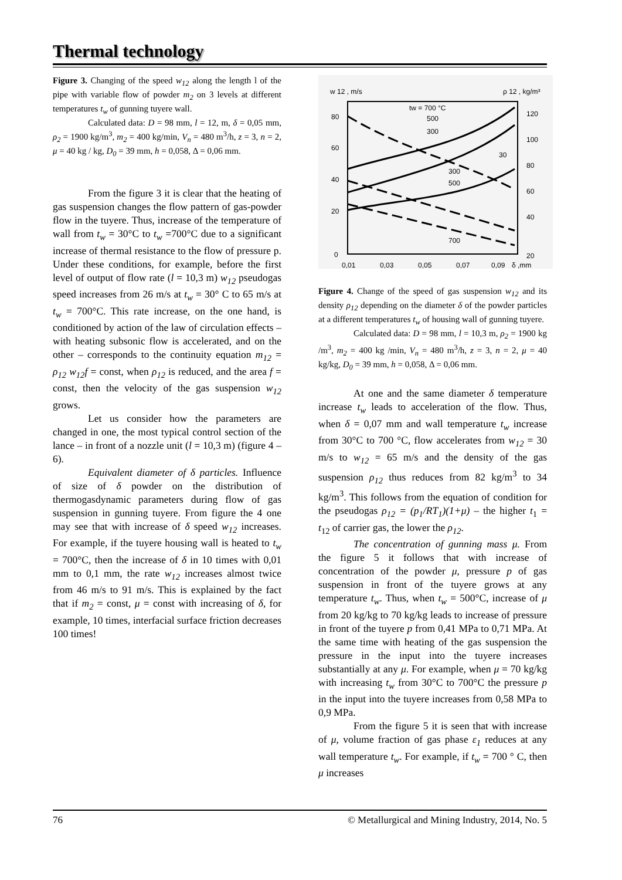Thermal technology
Figure 3. Changing of the speed w<sub>12</sub> along the length l of the pipe with variable flow of powder m<sub>2</sub> on 3 levels at different temperatures t<sub>w</sub> of gunning tuyere wall.
Calculated data: D = 98 mm, l = 12, m, δ = 0,05 mm, ρ<sub>2</sub> = 1900 kg/m<sup>3</sup>, m<sub>2</sub> = 400 kg/min, V<sub>n</sub> = 480 m<sup>3</sup>/h, z = 3, n = 2, μ = 40 kg / kg, D<sub>0</sub> = 39 mm, h = 0,058, Δ = 0,06 mm.
From the figure 3 it is clear that the heating of gas suspension changes the flow pattern of gas-powder flow in the tuyere. Thus, increase of the temperature of wall from t<sub>w</sub> = 30°C to t<sub>w</sub> =700°C due to a significant increase of thermal resistance to the flow of pressure p. Under these conditions, for example, before the first level of output of flow rate (l = 10,3 m) w<sub>12</sub> pseudogas speed increases from 26 m/s at t<sub>w</sub> = 30° C to 65 m/s at t<sub>w</sub> = 700°C. This rate increase, on the one hand, is conditioned by action of the law of circulation effects – with heating subsonic flow is accelerated, and on the other – corresponds to the continuity equation m<sub>12</sub> = ρ<sub>12</sub> w<sub>12</sub>f = const, when ρ<sub>12</sub> is reduced, and the area f = const, then the velocity of the gas suspension w<sub>12</sub> grows.
Let us consider how the parameters are changed in one, the most typical control section of the lance – in front of a nozzle unit (l = 10,3 m) (figure 4 – 6).
Equivalent diameter of δ particles. Influence of size of δ powder on the distribution of thermogasdynamic parameters during flow of gas suspension in gunning tuyere. From figure the 4 one may see that with increase of δ speed w<sub>12</sub> increases. For example, if the tuyere housing wall is heated to t<sub>w</sub> = 700°C, then the increase of δ in 10 times with 0,01 mm to 0,1 mm, the rate w<sub>12</sub> increases almost twice from 46 m/s to 91 m/s. This is explained by the fact that if m<sub>2</sub> = const, μ = const with increasing of δ, for example, 10 times, interfacial surface friction decreases 100 times!
w 12 , m/s
ρ 12 , kg/m³
80
60
40
20
0
120
100
80
60
40
20
0,01
0,03
0,05
0,07
0,09
δ ,mm
tw = 700 °C
500
300
30
300
500
700
Figure 4. Change of the speed of gas suspension w<sub>12</sub> and its density ρ<sub>12</sub> depending on the diameter δ of the powder particles at a different temperatures t<sub>w</sub> of housing wall of gunning tuyere.
Calculated data: D = 98 mm, l = 10,3 m, ρ<sub>2</sub> = 1900 kg /m<sup>3</sup>, m<sub>2</sub> = 400 kg /min, V<sub>n</sub> = 480 m<sup>3</sup>/h, z = 3, n = 2, μ = 40 kg/kg, D<sub>0</sub> = 39 mm, h = 0,058, Δ = 0,06 mm.
At one and the same diameter δ temperature increase t<sub>w</sub> leads to acceleration of the flow. Thus, when δ = 0,07 mm and wall temperature t<sub>w</sub> increase from 30°C to 700 °C, flow accelerates from w<sub>12</sub> = 30 m/s to w<sub>12</sub> = 65 m/s and the density of the gas suspension ρ<sub>12</sub> thus reduces from 82 kg/m<sup>3</sup> to 34 kg/m<sup>3</sup>. This follows from the equation of condition for the pseudogas ρ<sub>12</sub> = (p<sub>1</sub>/RT<sub>1</sub>)(1+μ) – the higher t<sub>1</sub> = t<sub>12</sub> of carrier gas, the lower the ρ<sub>12</sub>.
The concentration of gunning mass μ. From the figure 5 it follows that with increase of concentration of the powder μ, pressure p of gas suspension in front of the tuyere grows at any temperature t<sub>w</sub>. Thus, when t<sub>w</sub> = 500°C, increase of μ from 20 kg/kg to 70 kg/kg leads to increase of pressure in front of the tuyere p from 0,41 MPa to 0,71 MPa. At the same time with heating of the gas suspension the pressure in the input into the tuyere increases substantially at any μ. For example, when μ = 70 kg/kg with increasing t<sub>w</sub> from 30°C to 700°C the pressure p in the input into the tuyere increases from 0,58 MPa to 0,9 MPa.
From the figure 5 it is seen that with increase of μ, volume fraction of gas phase ε<sub>1</sub> reduces at any wall temperature t<sub>w</sub>. For example, if t<sub>w</sub> = 700 ° C, then μ increases
76 © Metallurgical and Mining Industry, 2014, No. 5